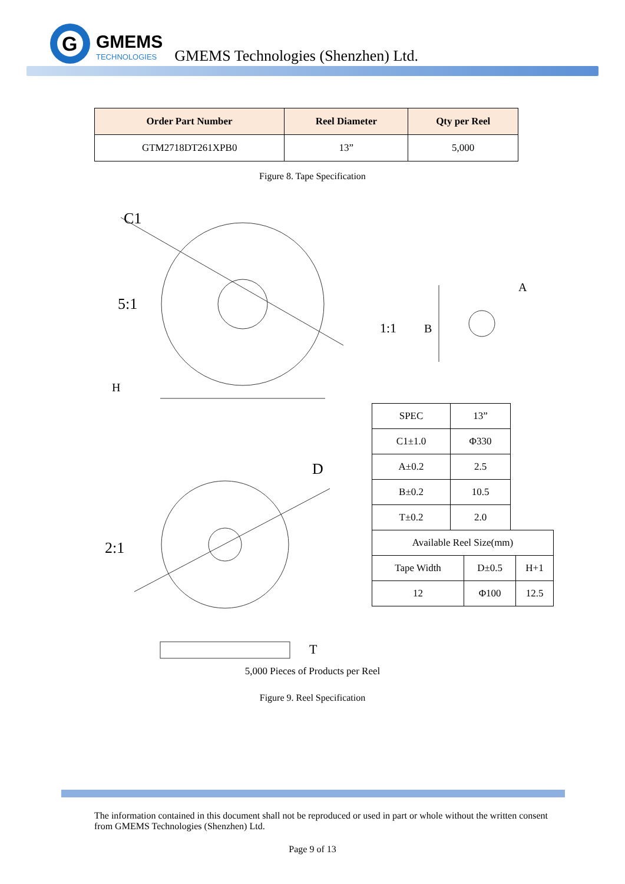G
GMEMS
TECHNOLOGIES
GMEMS Technologies (Shenzhen) Ltd.
| Order Part Number | Reel Diameter | Qty per Reel |
| --- | --- | --- |
| GTM2718DT261XPB0 | 13” | 5,000 |
Figure 8. Tape Specification
5:1
1:1
2:1
C1
A
B
H
D
T
| SPEC | 13” |
| C1±1.0 | Φ330 |
| A±0.2 | 2.5 |
| B±0.2 | 10.5 |
| T±0.2 | 2.0 |
| Available Reel Size(mm) | | |
| Tape Width | D±0.5 | H+1 |
| 12 | Φ100 | 12.5 |
5,000 Pieces of Products per Reel
Figure 9. Reel Specification
The information contained in this document shall not be reproduced or used in part or whole without the written consent from GMEMS Technologies (Shenzhen) Ltd.
Page 9 of 13